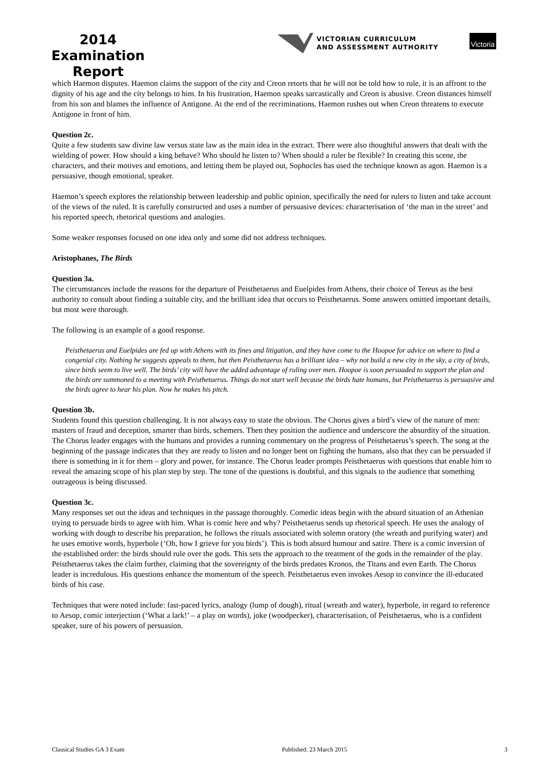2014
Examination
Report
VICTORIAN CURRICULUM
AND ASSESSMENT AUTHORITY
Victoria
which Haemon disputes. Haemon claims the support of the city and Creon retorts that he will not be told how to rule, it is an affront to the dignity of his age and the city belongs to him. In his frustration, Haemon speaks sarcastically and Creon is abusive. Creon distances himself from his son and blames the influence of Antigone. At the end of the recriminations, Haemon rushes out when Creon threatens to execute Antigone in front of him.
Question 2c.
Quite a few students saw divine law versus state law as the main idea in the extract. There were also thoughtful answers that dealt with the wielding of power. How should a king behave? Who should he listen to? When should a ruler be flexible? In creating this scene, the characters, and their motives and emotions, and letting them be played out, Sophocles has used the technique known as agon. Haemon is a persuasive, though emotional, speaker.
Haemon’s speech explores the relationship between leadership and public opinion, specifically the need for rulers to listen and take account of the views of the ruled. It is carefully constructed and uses a number of persuasive devices: characterisation of ‘the man in the street’ and his reported speech, rhetorical questions and analogies.
Some weaker responses focused on one idea only and some did not address techniques.
Aristophanes, The Birds
Question 3a.
The circumstances include the reasons for the departure of Peisthetaerus and Euelpides from Athens, their choice of Tereus as the best authority to consult about finding a suitable city, and the brilliant idea that occurs to Peisthetaerus. Some answers omitted important details, but most were thorough.
The following is an example of a good response.
Peisthetaerus and Euelpides are fed up with Athens with its fines and litigation, and they have come to the Hoopoe for advice on where to find a congenial city. Nothing he suggests appeals to them, but then Peisthetaerus has a brilliant idea – why not build a new city in the sky, a city of birds, since birds seem to live well. The birds’ city will have the added advantage of ruling over men. Hoopoe is soon persuaded to support the plan and the birds are summoned to a meeting with Peisthetaerus. Things do not start well because the birds hate humans, but Peisthetaerus is persuasive and the birds agree to hear his plan. Now he makes his pitch.
Question 3b.
Students found this question challenging. It is not always easy to state the obvious. The Chorus gives a bird’s view of the nature of men: masters of fraud and deception, smarter than birds, schemers. Then they position the audience and underscore the absurdity of the situation. The Chorus leader engages with the humans and provides a running commentary on the progress of Peisthetaerus’s speech. The song at the beginning of the passage indicates that they are ready to listen and no longer bent on fighting the humans, also that they can be persuaded if there is something in it for them – glory and power, for instance. The Chorus leader prompts Peisthetaerus with questions that enable him to reveal the amazing scope of his plan step by step. The tone of the questions is doubtful, and this signals to the audience that something outrageous is being discussed.
Question 3c.
Many responses set out the ideas and techniques in the passage thoroughly. Comedic ideas begin with the absurd situation of an Athenian trying to persuade birds to agree with him. What is comic here and why? Peisthetaerus sends up rhetorical speech. He uses the analogy of working with dough to describe his preparation, he follows the rituals associated with solemn oratory (the wreath and purifying water) and he uses emotive words, hyperbole (‘Oh, how I grieve for you birds’). This is both absurd humour and satire. There is a comic inversion of the established order: the birds should rule over the gods. This sets the approach to the treatment of the gods in the remainder of the play. Peisthetaerus takes the claim further, claiming that the sovereignty of the birds predates Kronos, the Titans and even Earth. The Chorus leader is incredulous. His questions enhance the momentum of the speech. Peisthetaerus even invokes Aesop to convince the ill-educated birds of his case.
Techniques that were noted include: fast-paced lyrics, analogy (lump of dough), ritual (wreath and water), hyperbole, in regard to reference to Aesop, comic interjection (‘What a lark!’ – a play on words), joke (woodpecker), characterisation, of Peisthetaerus, who is a confident speaker, sure of his powers of persuasion.
Classical Studies GA 3 Exam Published: 23 March 2015 3